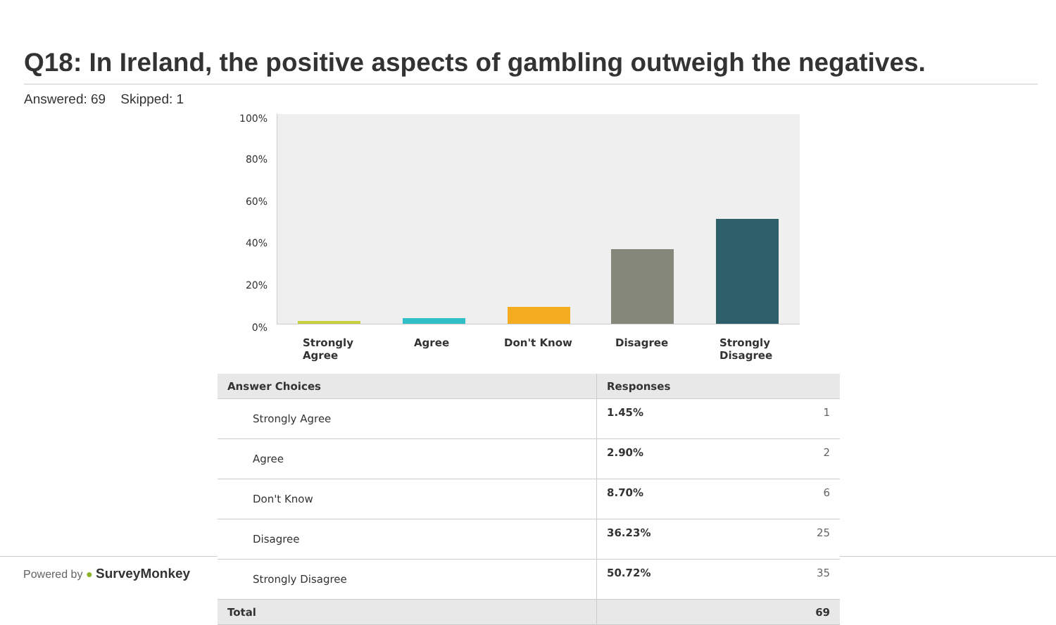Q18: In Ireland, the positive aspects of gambling outweigh the negatives.
Answered: 69 Skipped: 1
100%
80%
60%
40%
20%
0%
Strongly
Agree
Agree Don't Know Disagree
Strongly
Disagree
| Answer Choices | Responses | |
| --- | --- | --- |
| Strongly Agree | 1.45% | 1 |
| Agree | 2.90% | 2 |
| Don't Know | 8.70% | 6 |
| Disagree | 36.23% | 25 |
| Strongly Disagree | 50.72% | 35 |
| Total | | 69 |
Powered by ● SurveyMonkey